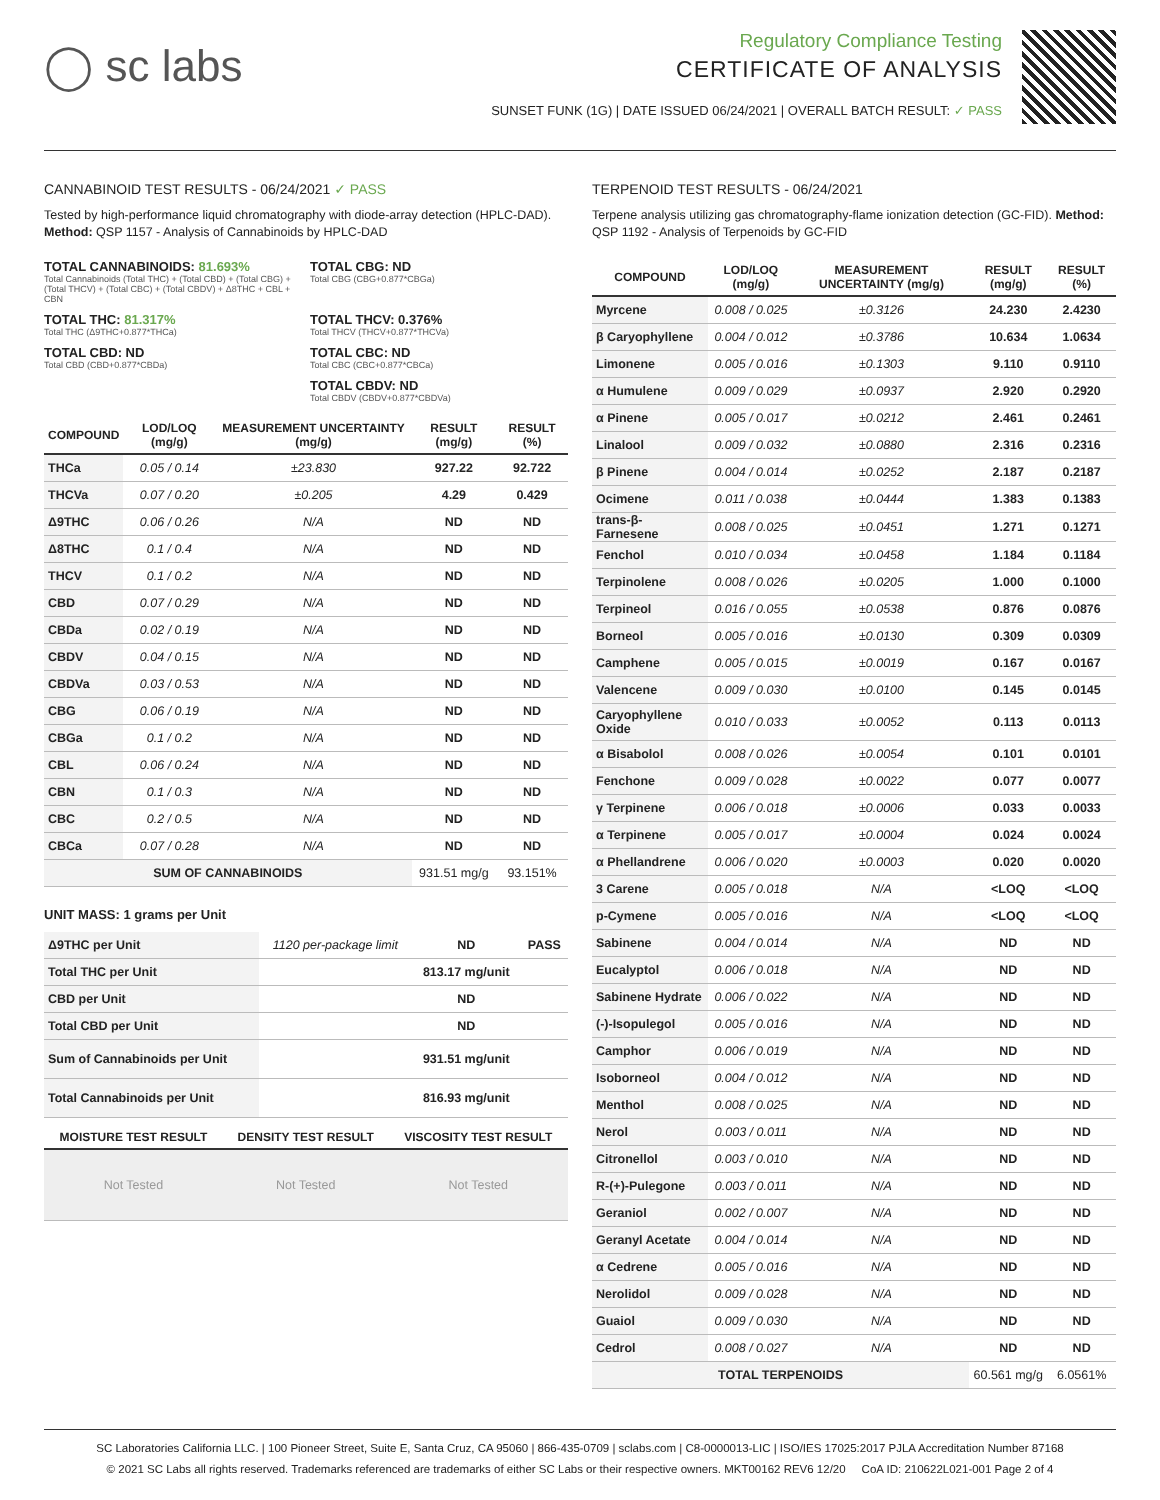◯ sc labs
Regulatory Compliance Testing
CERTIFICATE OF ANALYSIS
SUNSET FUNK (1G) | DATE ISSUED 06/24/2021 | OVERALL BATCH RESULT: ✓ PASS
CANNABINOID TEST RESULTS - 06/24/2021 ✓ PASS
Tested by high-performance liquid chromatography with diode-array detection (HPLC-DAD). Method: QSP 1157 - Analysis of Cannabinoids by HPLC-DAD
TOTAL CANNABINOIDS: 81.693%
Total Cannabinoids (Total THC) + (Total CBD) + (Total CBG) + (Total THCV) + (Total CBC) + (Total CBDV) + Δ8THC + CBL + CBN
TOTAL CBG: ND
Total CBG (CBG+0.877*CBGa)
TOTAL THC: 81.317%
Total THC (Δ9THC+0.877*THCa)
TOTAL THCV: 0.376%
Total THCV (THCV+0.877*THCVa)
TOTAL CBD: ND
Total CBD (CBD+0.877*CBDa)
TOTAL CBC: ND
Total CBC (CBC+0.877*CBCa)
TOTAL CBDV: ND
Total CBDV (CBDV+0.877*CBDVa)
| COMPOUND | LOD/LOQ (mg/g) | MEASUREMENT UNCERTAINTY (mg/g) | RESULT (mg/g) | RESULT (%) |
| --- | --- | --- | --- | --- |
| THCa | 0.05 / 0.14 | ±23.830 | 927.22 | 92.722 |
| THCVa | 0.07 / 0.20 | ±0.205 | 4.29 | 0.429 |
| Δ9THC | 0.06 / 0.26 | N/A | ND | ND |
| Δ8THC | 0.1 / 0.4 | N/A | ND | ND |
| THCV | 0.1 / 0.2 | N/A | ND | ND |
| CBD | 0.07 / 0.29 | N/A | ND | ND |
| CBDa | 0.02 / 0.19 | N/A | ND | ND |
| CBDV | 0.04 / 0.15 | N/A | ND | ND |
| CBDVa | 0.03 / 0.53 | N/A | ND | ND |
| CBG | 0.06 / 0.19 | N/A | ND | ND |
| CBGa | 0.1 / 0.2 | N/A | ND | ND |
| CBL | 0.06 / 0.24 | N/A | ND | ND |
| CBN | 0.1 / 0.3 | N/A | ND | ND |
| CBC | 0.2 / 0.5 | N/A | ND | ND |
| CBCa | 0.07 / 0.28 | N/A | ND | ND |
| SUM OF CANNABINOIDS | | | 931.51 mg/g | 93.151% |
UNIT MASS: 1 grams per Unit
| Δ9THC per Unit | 1120 per-package limit | ND | PASS |
| Total THC per Unit | | 813.17 mg/unit | |
| CBD per Unit | | ND | |
| Total CBD per Unit | | ND | |
| Sum of Cannabinoids per Unit | | 931.51 mg/unit | |
| Total Cannabinoids per Unit | | 816.93 mg/unit | |
| MOISTURE TEST RESULT | DENSITY TEST RESULT | VISCOSITY TEST RESULT |
| --- | --- | --- |
| Not Tested | Not Tested | Not Tested |
TERPENOID TEST RESULTS - 06/24/2021
Terpene analysis utilizing gas chromatography-flame ionization detection (GC-FID). Method: QSP 1192 - Analysis of Terpenoids by GC-FID
| COMPOUND | LOD/LOQ (mg/g) | MEASUREMENT UNCERTAINTY (mg/g) | RESULT (mg/g) | RESULT (%) |
| --- | --- | --- | --- | --- |
| Myrcene | 0.008 / 0.025 | ±0.3126 | 24.230 | 2.4230 |
| β Caryophyllene | 0.004 / 0.012 | ±0.3786 | 10.634 | 1.0634 |
| Limonene | 0.005 / 0.016 | ±0.1303 | 9.110 | 0.9110 |
| α Humulene | 0.009 / 0.029 | ±0.0937 | 2.920 | 0.2920 |
| α Pinene | 0.005 / 0.017 | ±0.0212 | 2.461 | 0.2461 |
| Linalool | 0.009 / 0.032 | ±0.0880 | 2.316 | 0.2316 |
| β Pinene | 0.004 / 0.014 | ±0.0252 | 2.187 | 0.2187 |
| Ocimene | 0.011 / 0.038 | ±0.0444 | 1.383 | 0.1383 |
| trans-β-Farnesene | 0.008 / 0.025 | ±0.0451 | 1.271 | 0.1271 |
| Fenchol | 0.010 / 0.034 | ±0.0458 | 1.184 | 0.1184 |
| Terpinolene | 0.008 / 0.026 | ±0.0205 | 1.000 | 0.1000 |
| Terpineol | 0.016 / 0.055 | ±0.0538 | 0.876 | 0.0876 |
| Borneol | 0.005 / 0.016 | ±0.0130 | 0.309 | 0.0309 |
| Camphene | 0.005 / 0.015 | ±0.0019 | 0.167 | 0.0167 |
| Valencene | 0.009 / 0.030 | ±0.0100 | 0.145 | 0.0145 |
| Caryophyllene Oxide | 0.010 / 0.033 | ±0.0052 | 0.113 | 0.0113 |
| α Bisabolol | 0.008 / 0.026 | ±0.0054 | 0.101 | 0.0101 |
| Fenchone | 0.009 / 0.028 | ±0.0022 | 0.077 | 0.0077 |
| γ Terpinene | 0.006 / 0.018 | ±0.0006 | 0.033 | 0.0033 |
| α Terpinene | 0.005 / 0.017 | ±0.0004 | 0.024 | 0.0024 |
| α Phellandrene | 0.006 / 0.020 | ±0.0003 | 0.020 | 0.0020 |
| 3 Carene | 0.005 / 0.018 | N/A | <LOQ | <LOQ |
| p-Cymene | 0.005 / 0.016 | N/A | <LOQ | <LOQ |
| Sabinene | 0.004 / 0.014 | N/A | ND | ND |
| Eucalyptol | 0.006 / 0.018 | N/A | ND | ND |
| Sabinene Hydrate | 0.006 / 0.022 | N/A | ND | ND |
| (-)-Isopulegol | 0.005 / 0.016 | N/A | ND | ND |
| Camphor | 0.006 / 0.019 | N/A | ND | ND |
| Isoborneol | 0.004 / 0.012 | N/A | ND | ND |
| Menthol | 0.008 / 0.025 | N/A | ND | ND |
| Nerol | 0.003 / 0.011 | N/A | ND | ND |
| Citronellol | 0.003 / 0.010 | N/A | ND | ND |
| R-(+)-Pulegone | 0.003 / 0.011 | N/A | ND | ND |
| Geraniol | 0.002 / 0.007 | N/A | ND | ND |
| Geranyl Acetate | 0.004 / 0.014 | N/A | ND | ND |
| α Cedrene | 0.005 / 0.016 | N/A | ND | ND |
| Nerolidol | 0.009 / 0.028 | N/A | ND | ND |
| Guaiol | 0.009 / 0.030 | N/A | ND | ND |
| Cedrol | 0.008 / 0.027 | N/A | ND | ND |
| TOTAL TERPENOIDS | | | 60.561 mg/g | 6.0561% |
SC Laboratories California LLC. | 100 Pioneer Street, Suite E, Santa Cruz, CA 95060 | 866-435-0709 | sclabs.com | C8-0000013-LIC | ISO/IES 17025:2017 PJLA Accreditation Number 87168
© 2021 SC Labs all rights reserved. Trademarks referenced are trademarks of either SC Labs or their respective owners. MKT00162 REV6 12/20 CoA ID: 210622L021-001 Page 2 of 4